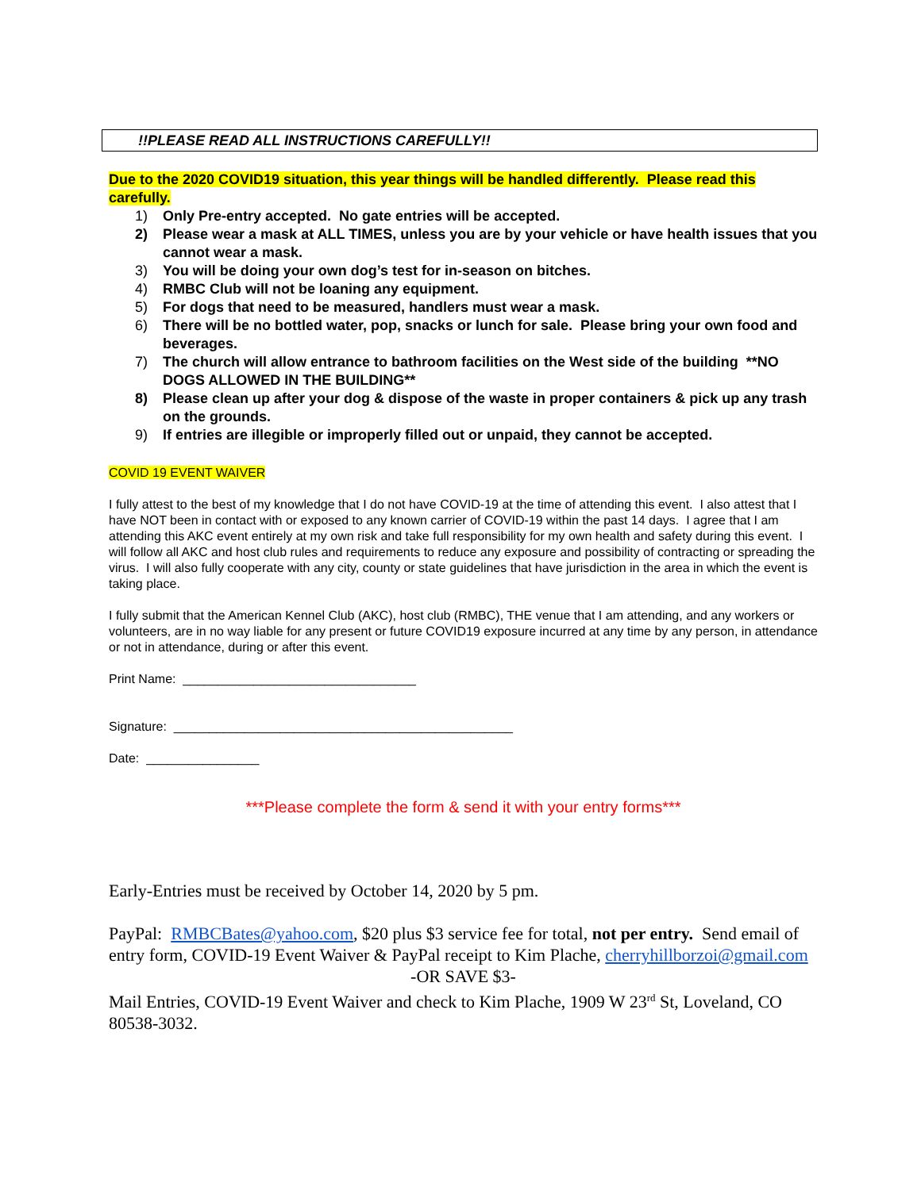!!PLEASE READ ALL INSTRUCTIONS CAREFULLY!!
Due to the 2020 COVID19 situation, this year things will be handled differently. Please read this carefully.
1) Only Pre-entry accepted. No gate entries will be accepted.
2) Please wear a mask at ALL TIMES, unless you are by your vehicle or have health issues that you cannot wear a mask.
3) You will be doing your own dog’s test for in-season on bitches.
4) RMBC Club will not be loaning any equipment.
5) For dogs that need to be measured, handlers must wear a mask.
6) There will be no bottled water, pop, snacks or lunch for sale. Please bring your own food and beverages.
7) The church will allow entrance to bathroom facilities on the West side of the building **NO DOGS ALLOWED IN THE BUILDING**
8) Please clean up after your dog & dispose of the waste in proper containers & pick up any trash on the grounds.
9) If entries are illegible or improperly filled out or unpaid, they cannot be accepted.
COVID 19 EVENT WAIVER
I fully attest to the best of my knowledge that I do not have COVID-19 at the time of attending this event. I also attest that I have NOT been in contact with or exposed to any known carrier of COVID-19 within the past 14 days. I agree that I am attending this AKC event entirely at my own risk and take full responsibility for my own health and safety during this event. I will follow all AKC and host club rules and requirements to reduce any exposure and possibility of contracting or spreading the virus. I will also fully cooperate with any city, county or state guidelines that have jurisdiction in the area in which the event is taking place.
I fully submit that the American Kennel Club (AKC), host club (RMBC), THE venue that I am attending, and any workers or volunteers, are in no way liable for any present or future COVID19 exposure incurred at any time by any person, in attendance or not in attendance, during or after this event.
Print Name: _________________________________
Signature: ________________________________________________
Date: ________________
***Please complete the form & send it with your entry forms***
Early-Entries must be received by October 14, 2020 by 5 pm.
PayPal: RMBCBates@yahoo.com, $20 plus $3 service fee for total, not per entry. Send email of entry form, COVID-19 Event Waiver & PayPal receipt to Kim Plache, cherryhillborzoi@gmail.com
-OR SAVE $3-
Mail Entries, COVID-19 Event Waiver and check to Kim Plache, 1909 W 23<sup>rd</sup> St, Loveland, CO 80538-3032.